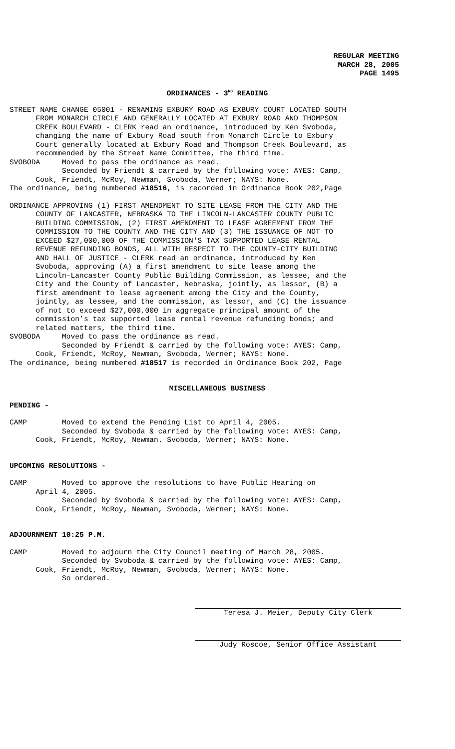REGULAR MEETING
MARCH 28, 2005
PAGE 1495
ORDINANCES - 3<sup>RD</sup> READING
STREET NAME CHANGE 05001 - RENAMING EXBURY ROAD AS EXBURY COURT LOCATED SOUTH FROM MONARCH CIRCLE AND GENERALLY LOCATED AT EXBURY ROAD AND THOMPSON CREEK BOULEVARD - CLERK read an ordinance, introduced by Ken Svoboda, changing the name of Exbury Road south from Monarch Circle to Exbury Court generally located at Exbury Road and Thompson Creek Boulevard, as recommended by the Street Name Committee, the third time. SVOBODA Moved to pass the ordinance as read. Seconded by Friendt & carried by the following vote: AYES: Camp, Cook, Friendt, McRoy, Newman, Svoboda, Werner; NAYS: None. The ordinance, being numbered #18516, is recorded in Ordinance Book 202,Page
ORDINANCE APPROVING (1) FIRST AMENDMENT TO SITE LEASE FROM THE CITY AND THE COUNTY OF LANCASTER, NEBRASKA TO THE LINCOLN-LANCASTER COUNTY PUBLIC BUILDING COMMISSION, (2) FIRST AMENDMENT TO LEASE AGREEMENT FROM THE COMMISSION TO THE COUNTY AND THE CITY AND (3) THE ISSUANCE OF NOT TO EXCEED $27,000,000 OF THE COMMISSION'S TAX SUPPORTED LEASE RENTAL REVENUE REFUNDING BONDS, ALL WITH RESPECT TO THE COUNTY-CITY BUILDING AND HALL OF JUSTICE - CLERK read an ordinance, introduced by Ken Svoboda, approving (A) a first amendment to site lease among the Lincoln-Lancaster County Public Building Commission, as lessee, and the City and the County of Lancaster, Nebraska, jointly, as lessor, (B) a first amendment to lease agreement among the City and the County, jointly, as lessee, and the commission, as lessor, and (C) the issuance of not to exceed $27,000,000 in aggregate principal amount of the commission’s tax supported lease rental revenue refunding bonds; and related matters, the third time. SVOBODA Moved to pass the ordinance as read. Seconded by Friendt & carried by the following vote: AYES: Camp, Cook, Friendt, McRoy, Newman, Svoboda, Werner; NAYS: None. The ordinance, being numbered #18517 is recorded in Ordinance Book 202, Page
MISCELLANEOUS BUSINESS
PENDING -
CAMP Moved to extend the Pending List to April 4, 2005. Seconded by Svoboda & carried by the following vote: AYES: Camp, Cook, Friendt, McRoy, Newman. Svoboda, Werner; NAYS: None.
UPCOMING RESOLUTIONS -
CAMP Moved to approve the resolutions to have Public Hearing on April 4, 2005. Seconded by Svoboda & carried by the following vote: AYES: Camp, Cook, Friendt, McRoy, Newman, Svoboda, Werner; NAYS: None.
ADJOURNMENT 10:25 P.M.
CAMP Moved to adjourn the City Council meeting of March 28, 2005. Seconded by Svoboda & carried by the following vote: AYES: Camp, Cook, Friendt, McRoy, Newman, Svoboda, Werner; NAYS: None. So ordered.
Teresa J. Meier, Deputy City Clerk
Judy Roscoe, Senior Office Assistant